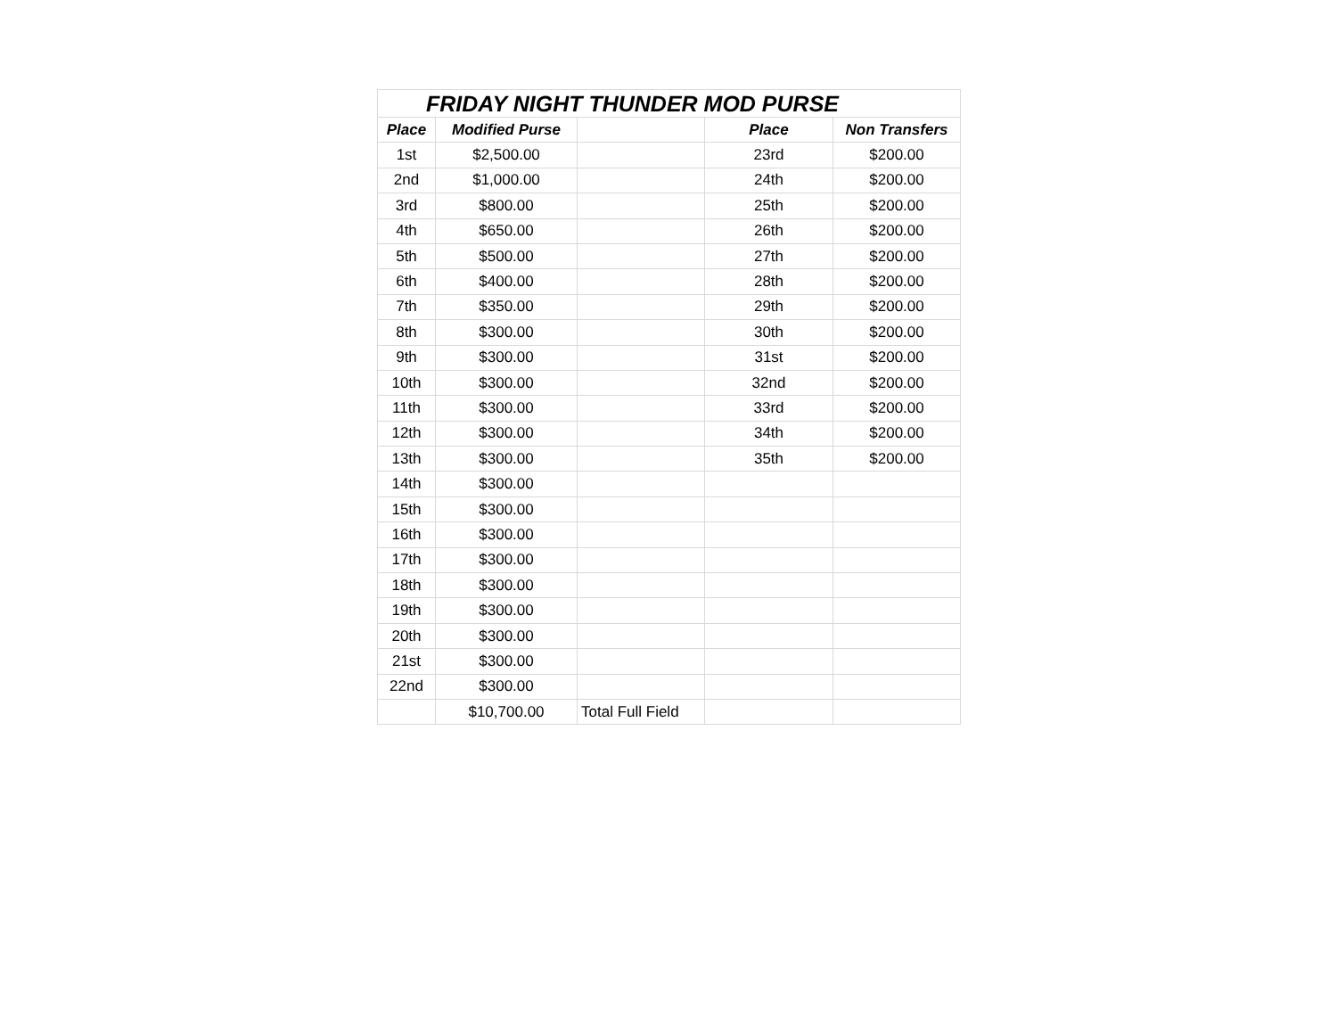| FRIDAY NIGHT THUNDER MOD PURSE | | | | |
| Place | Modified Purse | | Place | Non Transfers |
| 1st | $2,500.00 | | 23rd | $200.00 |
| 2nd | $1,000.00 | | 24th | $200.00 |
| 3rd | $800.00 | | 25th | $200.00 |
| 4th | $650.00 | | 26th | $200.00 |
| 5th | $500.00 | | 27th | $200.00 |
| 6th | $400.00 | | 28th | $200.00 |
| 7th | $350.00 | | 29th | $200.00 |
| 8th | $300.00 | | 30th | $200.00 |
| 9th | $300.00 | | 31st | $200.00 |
| 10th | $300.00 | | 32nd | $200.00 |
| 11th | $300.00 | | 33rd | $200.00 |
| 12th | $300.00 | | 34th | $200.00 |
| 13th | $300.00 | | 35th | $200.00 |
| 14th | $300.00 | | | |
| 15th | $300.00 | | | |
| 16th | $300.00 | | | |
| 17th | $300.00 | | | |
| 18th | $300.00 | | | |
| 19th | $300.00 | | | |
| 20th | $300.00 | | | |
| 21st | $300.00 | | | |
| 22nd | $300.00 | | | |
| | $10,700.00 | Total Full Field | | |